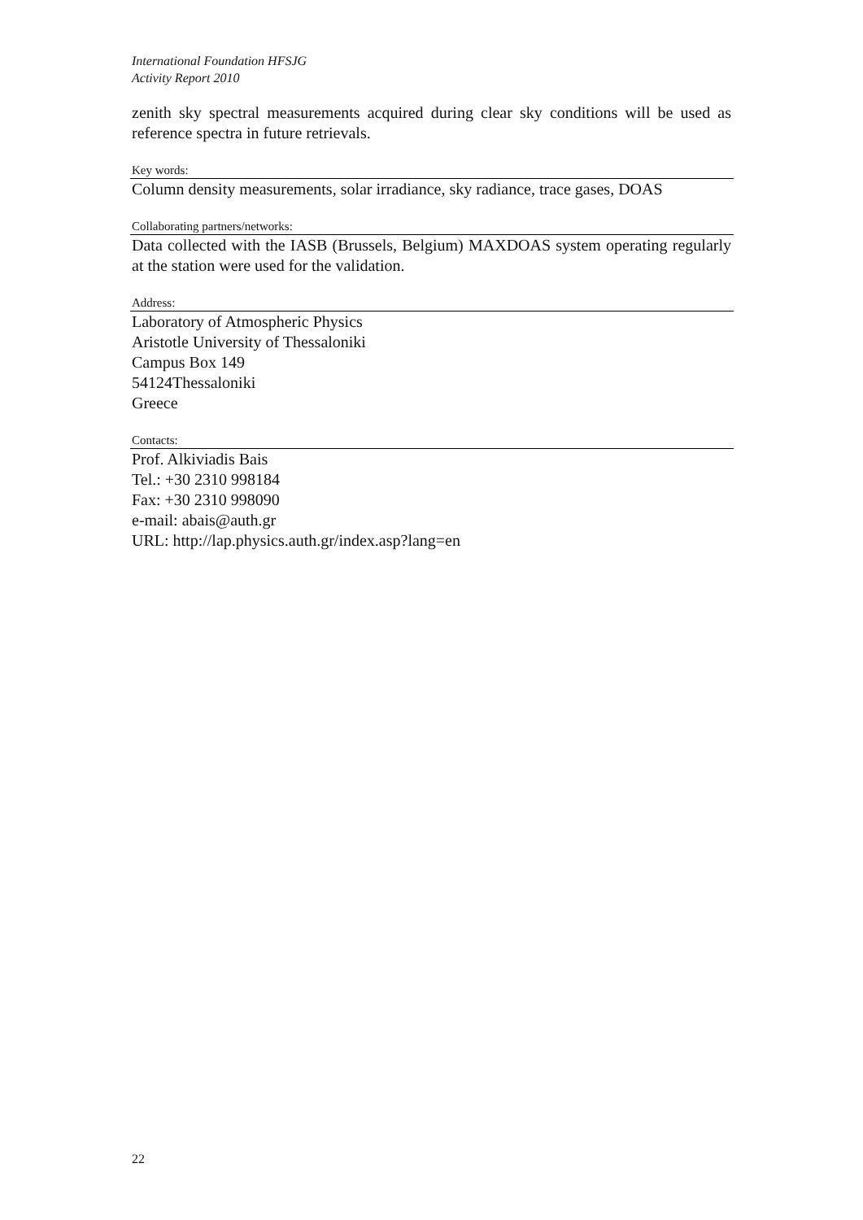International Foundation HFSJG
Activity Report 2010
zenith sky spectral measurements acquired during clear sky conditions will be used as reference spectra in future retrievals.
Key words:
Column density measurements, solar irradiance, sky radiance, trace gases, DOAS
Collaborating partners/networks:
Data collected with the IASB (Brussels, Belgium) MAXDOAS system operating regularly at the station were used for the validation.
Address:
Laboratory of Atmospheric Physics
Aristotle University of Thessaloniki
Campus Box 149
54124Thessaloniki
Greece
Contacts:
Prof. Alkiviadis Bais
Tel.: +30 2310 998184
Fax: +30 2310 998090
e-mail: abais@auth.gr
URL: http://lap.physics.auth.gr/index.asp?lang=en
22